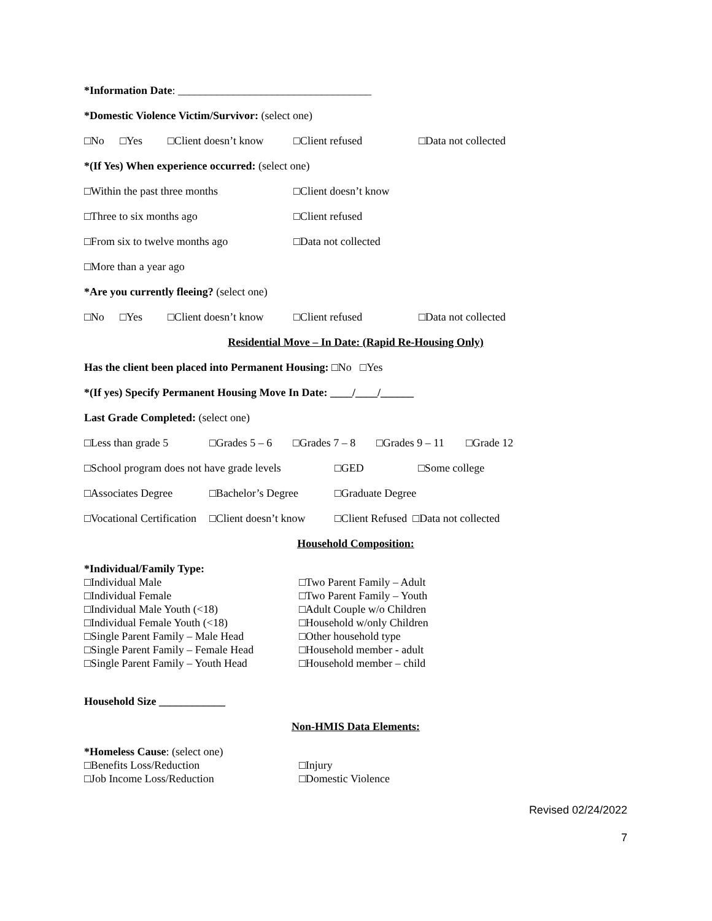*Information Date: ___________________________________
*Domestic Violence Victim/Survivor: (select one)
□No □Yes □Client doesn’t know □Client refused □Data not collected
*(If Yes) When experience occurred: (select one)
□Within the past three months □Client doesn’t know
□Three to six months ago □Client refused
□From six to twelve months ago □Data not collected
□More than a year ago
*Are you currently fleeing? (select one)
□No □Yes □Client doesn’t know □Client refused □Data not collected
Residential Move – In Date: (Rapid Re-Housing Only)
Has the client been placed into Permanent Housing: □No □Yes
*(If yes) Specify Permanent Housing Move In Date: ____/____/______
Last Grade Completed: (select one)
□Less than grade 5 □Grades 5 – 6 □Grades 7 – 8 □Grades 9 – 11 □Grade 12
□School program does not have grade levels □GED □Some college
□Associates Degree □Bachelor’s Degree □Graduate Degree
□Vocational Certification □Client doesn’t know □Client Refused □Data not collected
Household Composition:
*Individual/Family Type:
□Individual Male
□Individual Female
□Individual Male Youth (<18)
□Individual Female Youth (<18)
□Single Parent Family – Male Head
□Single Parent Family – Female Head
□Single Parent Family – Youth Head
□Two Parent Family – Adult
□Two Parent Family – Youth
□Adult Couple w/o Children
□Household w/only Children
□Other household type
□Household member - adult
□Household member – child
Household Size ____________
Non-HMIS Data Elements:
*Homeless Cause: (select one)
□Benefits Loss/Reduction
□Job Income Loss/Reduction
□Injury
□Domestic Violence
Revised 02/24/2022
7